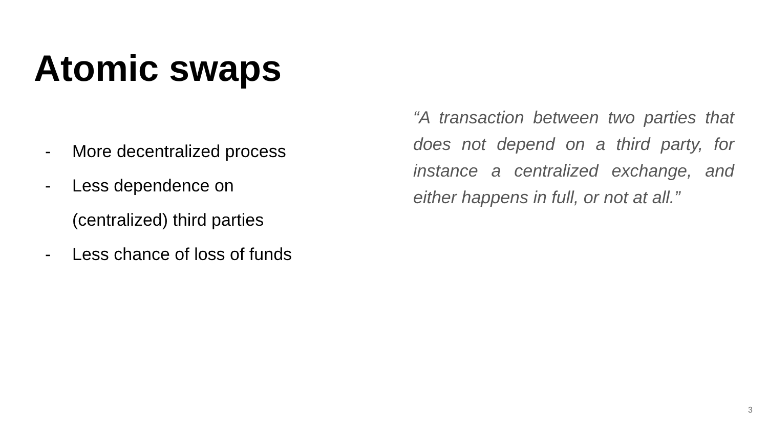Atomic swaps
- More decentralized process
- Less dependence on
(centralized) third parties
- Less chance of loss of funds
“A transaction between two parties that does not depend on a third party, for instance a centralized exchange, and either happens in full, or not at all.”
3